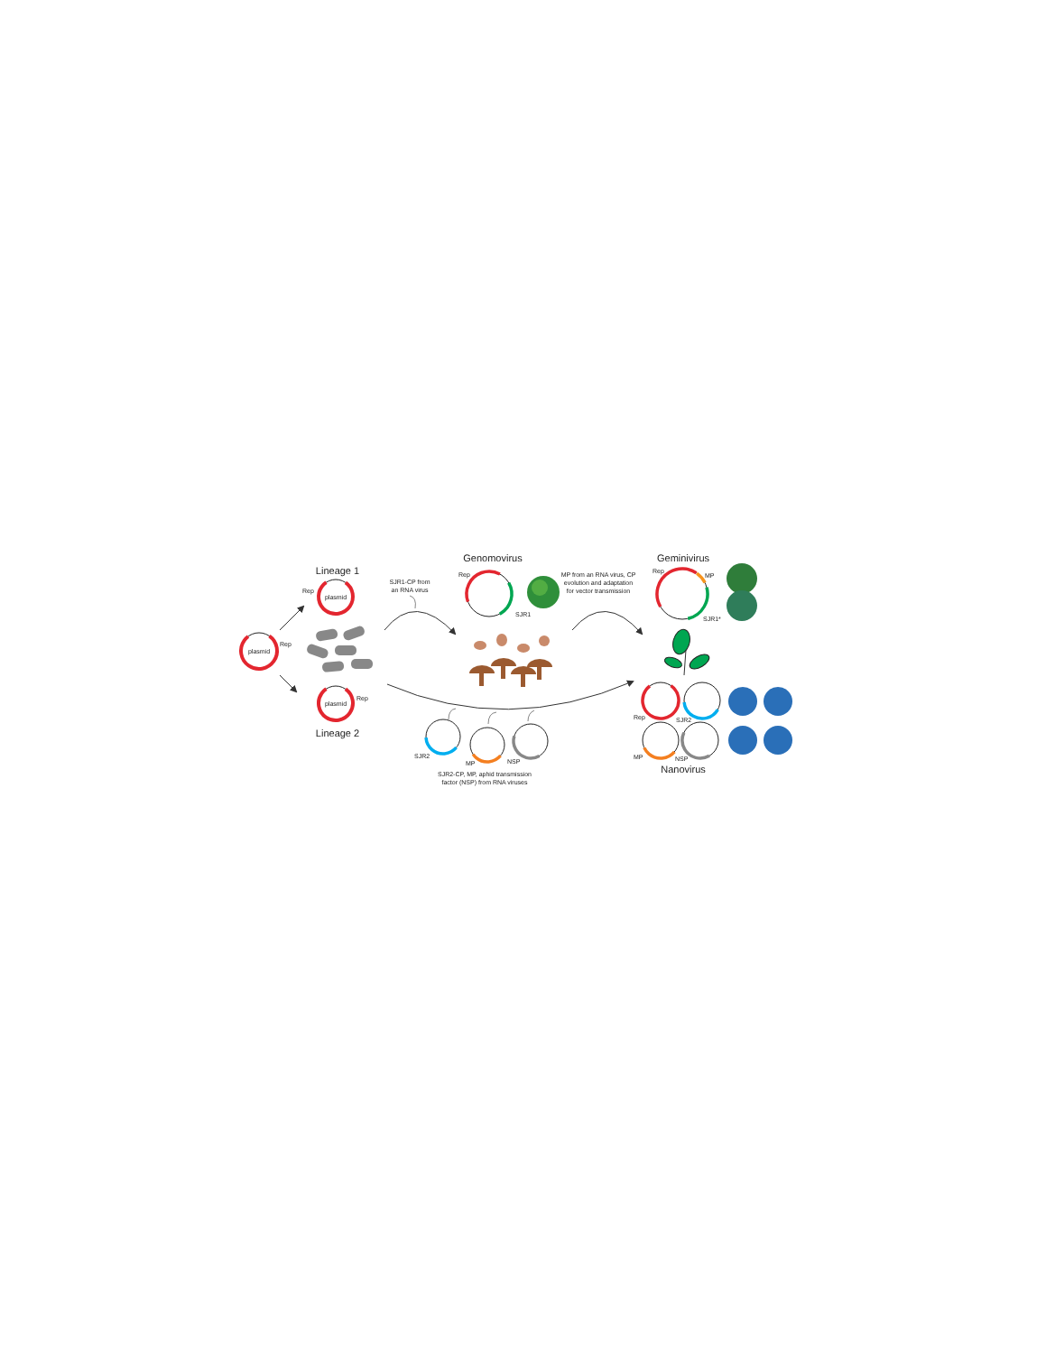plasmid
Rep
Lineage 1
plasmid
Rep
plasmid
Rep
Lineage 2
SJR1-CP from
an RNA virus
Genomovirus
Rep
SJR1
MP from an RNA virus, CP
evolution and adaptation
for vector transmission
Geminivirus
Rep
MP
SJR1*
SJR2
MP
NSP
SJR2-CP, MP, aphid transmission
factor (NSP) from RNA viruses
Rep
SJR2
MP
NSP
Nanovirus